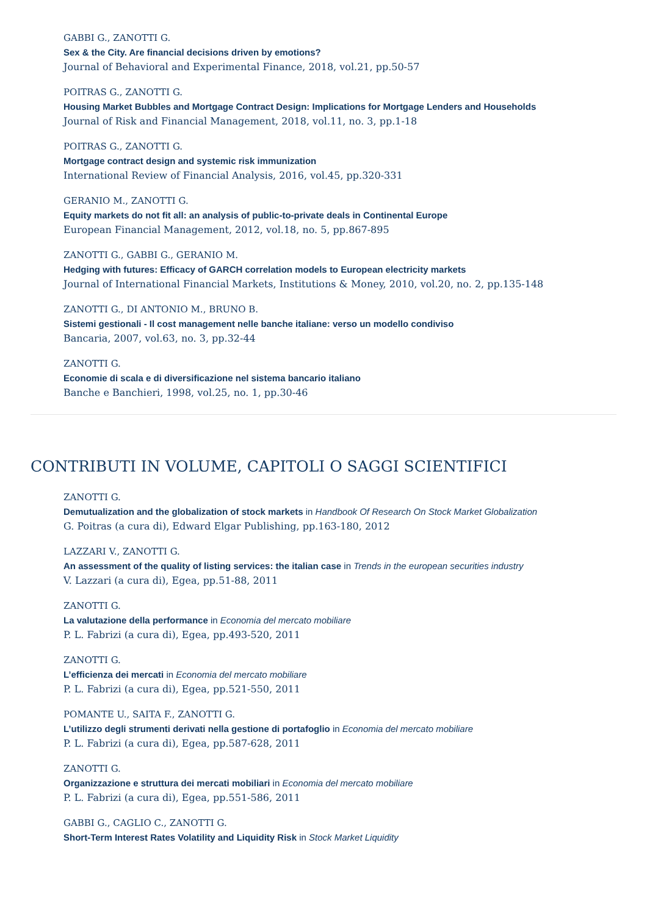GABBI G., ZANOTTI G.
Sex & the City. Are financial decisions driven by emotions?
Journal of Behavioral and Experimental Finance, 2018, vol.21, pp.50-57
POITRAS G., ZANOTTI G.
Housing Market Bubbles and Mortgage Contract Design: Implications for Mortgage Lenders and Households
Journal of Risk and Financial Management, 2018, vol.11, no. 3, pp.1-18
POITRAS G., ZANOTTI G.
Mortgage contract design and systemic risk immunization
International Review of Financial Analysis, 2016, vol.45, pp.320-331
GERANIO M., ZANOTTI G.
Equity markets do not fit all: an analysis of public-to-private deals in Continental Europe
European Financial Management, 2012, vol.18, no. 5, pp.867-895
ZANOTTI G., GABBI G., GERANIO M.
Hedging with futures: Efficacy of GARCH correlation models to European electricity markets
Journal of International Financial Markets, Institutions & Money, 2010, vol.20, no. 2, pp.135-148
ZANOTTI G., DI ANTONIO M., BRUNO B.
Sistemi gestionali - Il cost management nelle banche italiane: verso un modello condiviso
Bancaria, 2007, vol.63, no. 3, pp.32-44
ZANOTTI G.
Economie di scala e di diversificazione nel sistema bancario italiano
Banche e Banchieri, 1998, vol.25, no. 1, pp.30-46
CONTRIBUTI IN VOLUME, CAPITOLI O SAGGI SCIENTIFICI
ZANOTTI G.
Demutualization and the globalization of stock markets in Handbook Of Research On Stock Market Globalization
G. Poitras (a cura di), Edward Elgar Publishing, pp.163-180, 2012
LAZZARI V., ZANOTTI G.
An assessment of the quality of listing services: the italian case in Trends in the european securities industry
V. Lazzari (a cura di), Egea, pp.51-88, 2011
ZANOTTI G.
La valutazione della performance in Economia del mercato mobiliare
P. L. Fabrizi (a cura di), Egea, pp.493-520, 2011
ZANOTTI G.
L’efficienza dei mercati in Economia del mercato mobiliare
P. L. Fabrizi (a cura di), Egea, pp.521-550, 2011
POMANTE U., SAITA F., ZANOTTI G.
L’utilizzo degli strumenti derivati nella gestione di portafoglio in Economia del mercato mobiliare
P. L. Fabrizi (a cura di), Egea, pp.587-628, 2011
ZANOTTI G.
Organizzazione e struttura dei mercati mobiliari in Economia del mercato mobiliare
P. L. Fabrizi (a cura di), Egea, pp.551-586, 2011
GABBI G., CAGLIO C., ZANOTTI G.
Short-Term Interest Rates Volatility and Liquidity Risk in Stock Market Liquidity